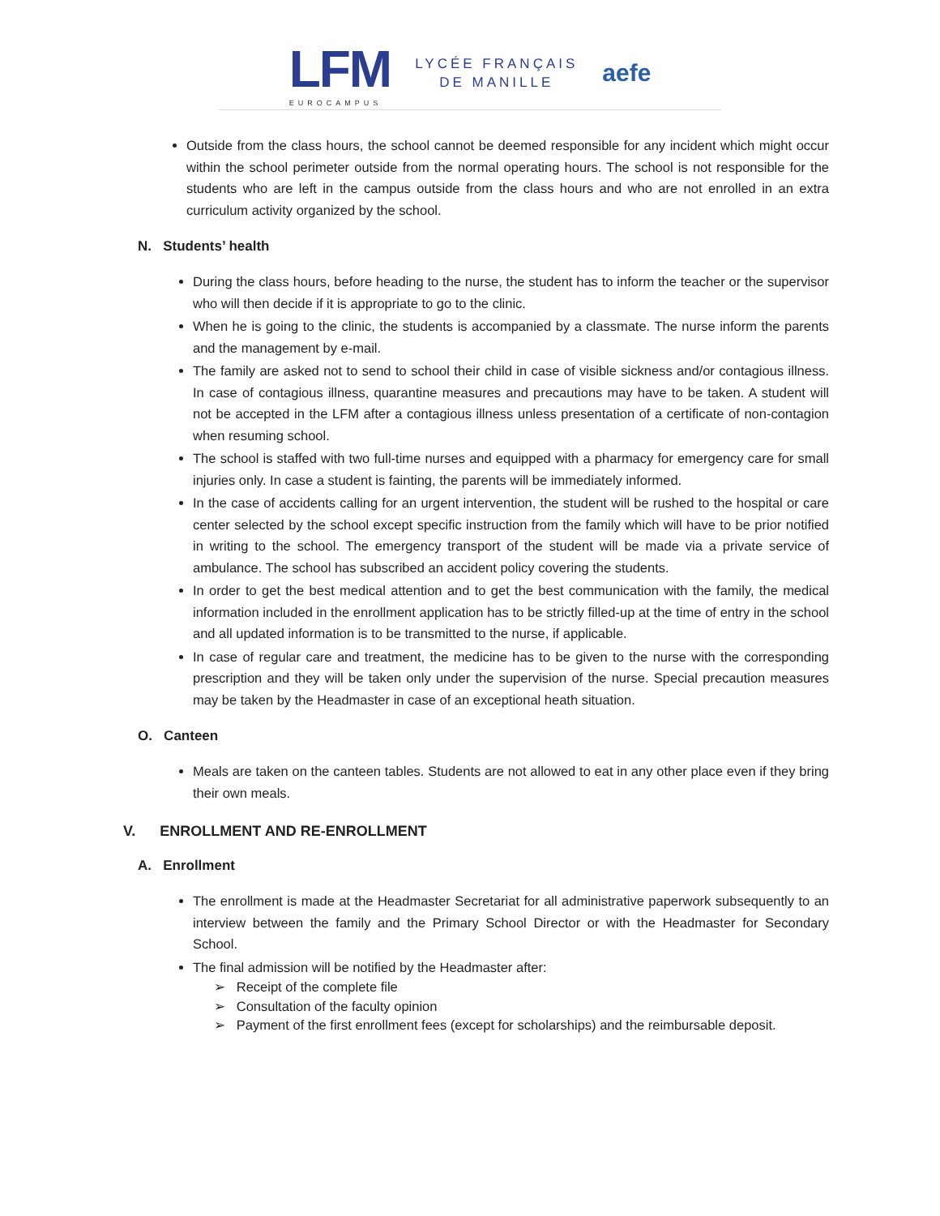LFM
EUROCAMPUS
LYCÉE FRANÇAIS
DE MANILLE
aefe
Outside from the class hours, the school cannot be deemed responsible for any incident which might occur within the school perimeter outside from the normal operating hours. The school is not responsible for the students who are left in the campus outside from the class hours and who are not enrolled in an extra curriculum activity organized by the school.
N. Students’ health
During the class hours, before heading to the nurse, the student has to inform the teacher or the supervisor who will then decide if it is appropriate to go to the clinic.
When he is going to the clinic, the students is accompanied by a classmate. The nurse inform the parents and the management by e-mail.
The family are asked not to send to school their child in case of visible sickness and/or contagious illness. In case of contagious illness, quarantine measures and precautions may have to be taken. A student will not be accepted in the LFM after a contagious illness unless presentation of a certificate of non-contagion when resuming school.
The school is staffed with two full-time nurses and equipped with a pharmacy for emergency care for small injuries only. In case a student is fainting, the parents will be immediately informed.
In the case of accidents calling for an urgent intervention, the student will be rushed to the hospital or care center selected by the school except specific instruction from the family which will have to be prior notified in writing to the school. The emergency transport of the student will be made via a private service of ambulance. The school has subscribed an accident policy covering the students.
In order to get the best medical attention and to get the best communication with the family, the medical information included in the enrollment application has to be strictly filled-up at the time of entry in the school and all updated information is to be transmitted to the nurse, if applicable.
In case of regular care and treatment, the medicine has to be given to the nurse with the corresponding prescription and they will be taken only under the supervision of the nurse. Special precaution measures may be taken by the Headmaster in case of an exceptional heath situation.
O. Canteen
Meals are taken on the canteen tables. Students are not allowed to eat in any other place even if they bring their own meals.
V. ENROLLMENT AND RE-ENROLLMENT
A. Enrollment
The enrollment is made at the Headmaster Secretariat for all administrative paperwork subsequently to an interview between the family and the Primary School Director or with the Headmaster for Secondary School.
The final admission will be notified by the Headmaster after:
➢ Receipt of the complete file
➢ Consultation of the faculty opinion
➢ Payment of the first enrollment fees (except for scholarships) and the reimbursable deposit.